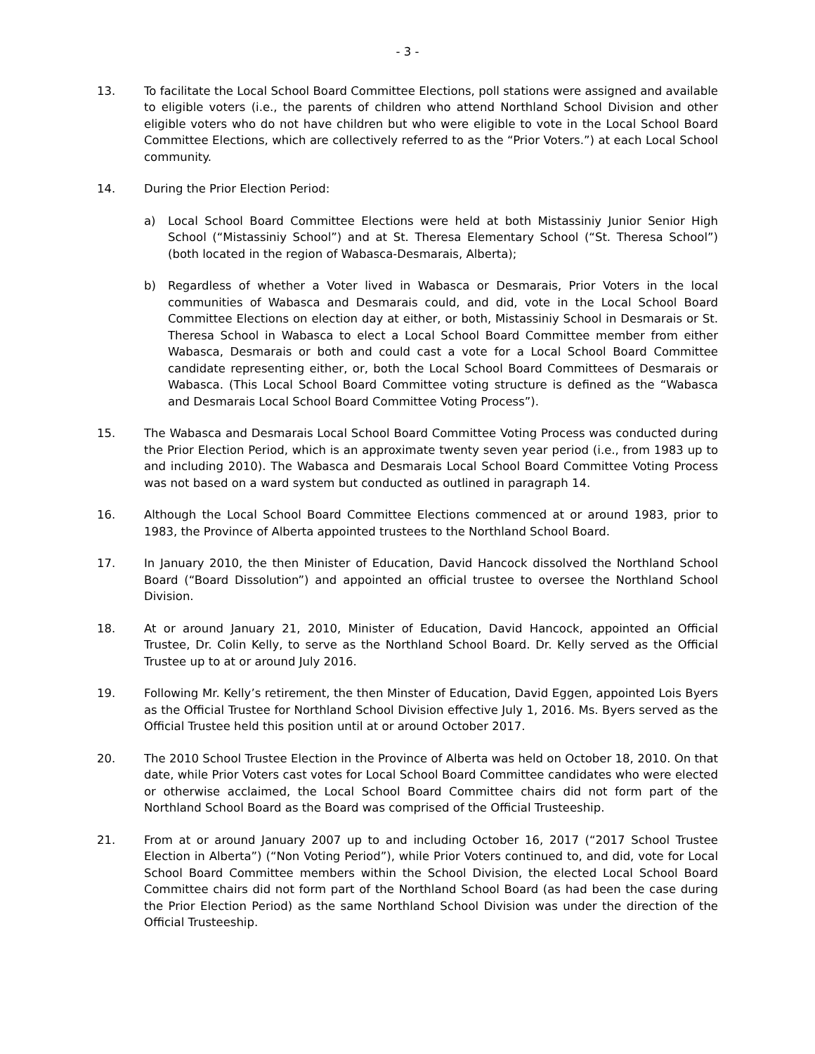- 3 -
13. To facilitate the Local School Board Committee Elections, poll stations were assigned and available to eligible voters (i.e., the parents of children who attend Northland School Division and other eligible voters who do not have children but who were eligible to vote in the Local School Board Committee Elections, which are collectively referred to as the “Prior Voters.”) at each Local School community.
14. During the Prior Election Period:
a) Local School Board Committee Elections were held at both Mistassiniy Junior Senior High School (“Mistassiniy School”) and at St. Theresa Elementary School (“St. Theresa School”) (both located in the region of Wabasca-Desmarais, Alberta);
b) Regardless of whether a Voter lived in Wabasca or Desmarais, Prior Voters in the local communities of Wabasca and Desmarais could, and did, vote in the Local School Board Committee Elections on election day at either, or both, Mistassiniy School in Desmarais or St. Theresa School in Wabasca to elect a Local School Board Committee member from either Wabasca, Desmarais or both and could cast a vote for a Local School Board Committee candidate representing either, or, both the Local School Board Committees of Desmarais or Wabasca. (This Local School Board Committee voting structure is defined as the “Wabasca and Desmarais Local School Board Committee Voting Process”).
15. The Wabasca and Desmarais Local School Board Committee Voting Process was conducted during the Prior Election Period, which is an approximate twenty seven year period (i.e., from 1983 up to and including 2010). The Wabasca and Desmarais Local School Board Committee Voting Process was not based on a ward system but conducted as outlined in paragraph 14.
16. Although the Local School Board Committee Elections commenced at or around 1983, prior to 1983, the Province of Alberta appointed trustees to the Northland School Board.
17. In January 2010, the then Minister of Education, David Hancock dissolved the Northland School Board (“Board Dissolution”) and appointed an official trustee to oversee the Northland School Division.
18. At or around January 21, 2010, Minister of Education, David Hancock, appointed an Official Trustee, Dr. Colin Kelly, to serve as the Northland School Board. Dr. Kelly served as the Official Trustee up to at or around July 2016.
19. Following Mr. Kelly’s retirement, the then Minster of Education, David Eggen, appointed Lois Byers as the Official Trustee for Northland School Division effective July 1, 2016. Ms. Byers served as the Official Trustee held this position until at or around October 2017.
20. The 2010 School Trustee Election in the Province of Alberta was held on October 18, 2010. On that date, while Prior Voters cast votes for Local School Board Committee candidates who were elected or otherwise acclaimed, the Local School Board Committee chairs did not form part of the Northland School Board as the Board was comprised of the Official Trusteeship.
21. From at or around January 2007 up to and including October 16, 2017 (“2017 School Trustee Election in Alberta”) (“Non Voting Period”), while Prior Voters continued to, and did, vote for Local School Board Committee members within the School Division, the elected Local School Board Committee chairs did not form part of the Northland School Board (as had been the case during the Prior Election Period) as the same Northland School Division was under the direction of the Official Trusteeship.